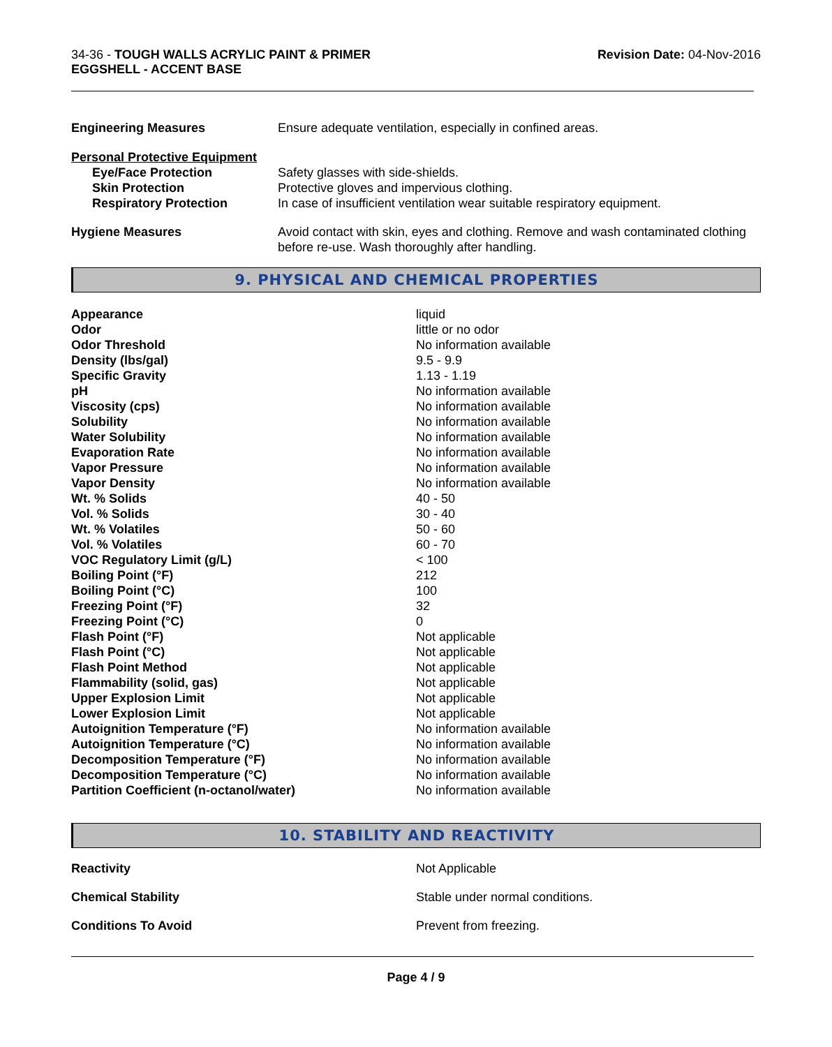34-36 - TOUGH WALLS ACRYLIC PAINT & PRIMER
EGGSHELL - ACCENT BASE
Revision Date: 04-Nov-2016
| Engineering Measures | Ensure adequate ventilation, especially in confined areas. |
| Personal Protective Equipment | |
| Eye/Face Protection | Safety glasses with side-shields. |
| Skin Protection | Protective gloves and impervious clothing. |
| Respiratory Protection | In case of insufficient ventilation wear suitable respiratory equipment. |
| Hygiene Measures | Avoid contact with skin, eyes and clothing. Remove and wash contaminated clothing before re-use. Wash thoroughly after handling. |
9. PHYSICAL AND CHEMICAL PROPERTIES
| Appearance | liquid |
| Odor | little or no odor |
| Odor Threshold | No information available |
| Density (lbs/gal) | 9.5 - 9.9 |
| Specific Gravity | 1.13 - 1.19 |
| pH | No information available |
| Viscosity (cps) | No information available |
| Solubility | No information available |
| Water Solubility | No information available |
| Evaporation Rate | No information available |
| Vapor Pressure | No information available |
| Vapor Density | No information available |
| Wt. % Solids | 40 - 50 |
| Vol. % Solids | 30 - 40 |
| Wt. % Volatiles | 50 - 60 |
| Vol. % Volatiles | 60 - 70 |
| VOC Regulatory Limit (g/L) | < 100 |
| Boiling Point (°F) | 212 |
| Boiling Point (°C) | 100 |
| Freezing Point (°F) | 32 |
| Freezing Point (°C) | 0 |
| Flash Point (°F) | Not applicable |
| Flash Point (°C) | Not applicable |
| Flash Point Method | Not applicable |
| Flammability (solid, gas) | Not applicable |
| Upper Explosion Limit | Not applicable |
| Lower Explosion Limit | Not applicable |
| Autoignition Temperature (°F) | No information available |
| Autoignition Temperature (°C) | No information available |
| Decomposition Temperature (°F) | No information available |
| Decomposition Temperature (°C) | No information available |
| Partition Coefficient (n-octanol/water) | No information available |
10. STABILITY AND REACTIVITY
| Reactivity | Not Applicable |
| Chemical Stability | Stable under normal conditions. |
| Conditions To Avoid | Prevent from freezing. |
Page 4 / 9